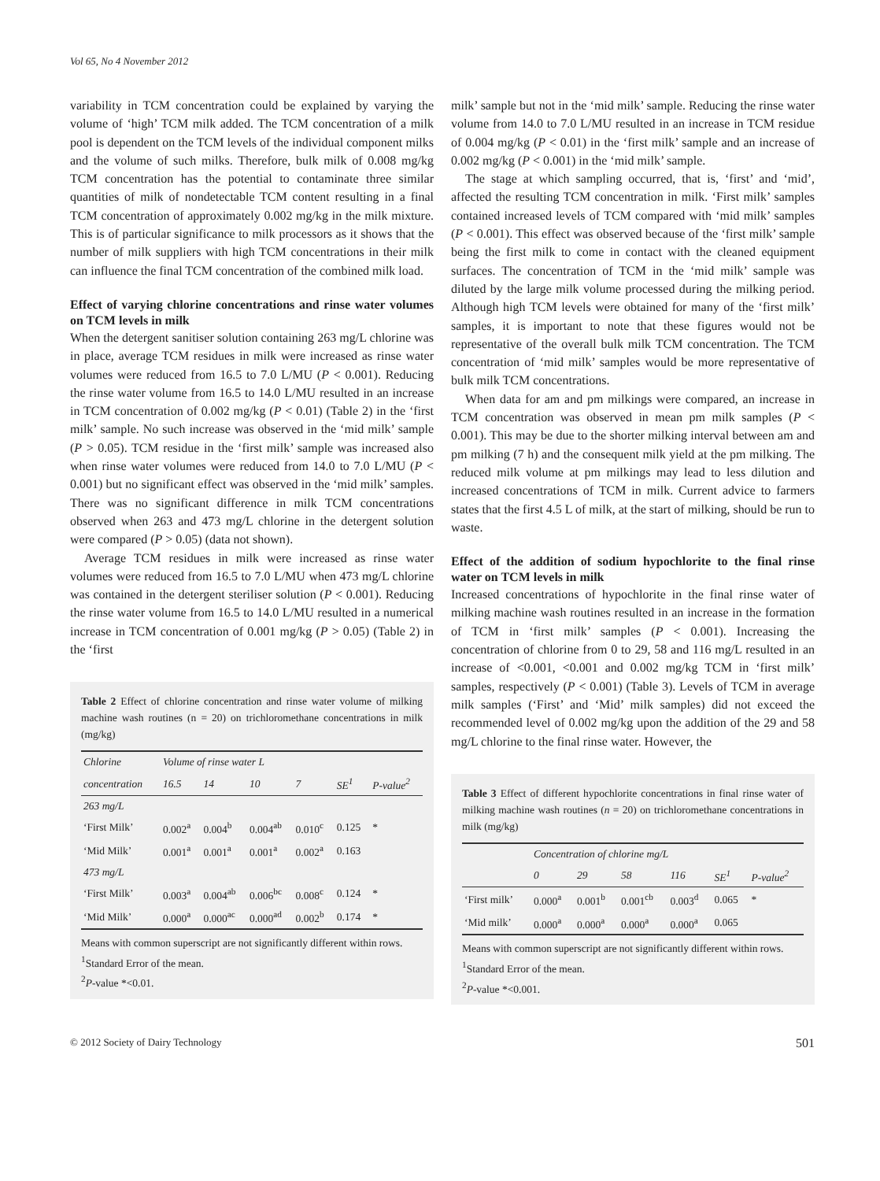Vol 65, No 4 November 2012
variability in TCM concentration could be explained by varying the volume of ‘high’ TCM milk added. The TCM concentration of a milk pool is dependent on the TCM levels of the individual component milks and the volume of such milks. Therefore, bulk milk of 0.008 mg/kg TCM concentration has the potential to contaminate three similar quantities of milk of nondetectable TCM content resulting in a final TCM concentration of approximately 0.002 mg/kg in the milk mixture. This is of particular significance to milk processors as it shows that the number of milk suppliers with high TCM concentrations in their milk can influence the final TCM concentration of the combined milk load.
Effect of varying chlorine concentrations and rinse water volumes on TCM levels in milk
When the detergent sanitiser solution containing 263 mg/L chlorine was in place, average TCM residues in milk were increased as rinse water volumes were reduced from 16.5 to 7.0 L/MU (P < 0.001). Reducing the rinse water volume from 16.5 to 14.0 L/MU resulted in an increase in TCM concentration of 0.002 mg/kg (P < 0.01) (Table 2) in the ‘first milk’ sample. No such increase was observed in the ‘mid milk’ sample (P > 0.05). TCM residue in the ‘first milk’ sample was increased also when rinse water volumes were reduced from 14.0 to 7.0 L/MU (P < 0.001) but no significant effect was observed in the ‘mid milk’ samples. There was no significant difference in milk TCM concentrations observed when 263 and 473 mg/L chlorine in the detergent solution were compared (P > 0.05) (data not shown).
Average TCM residues in milk were increased as rinse water volumes were reduced from 16.5 to 7.0 L/MU when 473 mg/L chlorine was contained in the detergent steriliser solution (P < 0.001). Reducing the rinse water volume from 16.5 to 14.0 L/MU resulted in a numerical increase in TCM concentration of 0.001 mg/kg (P > 0.05) (Table 2) in the ‘first
Table 2 Effect of chlorine concentration and rinse water volume of milking machine wash routines (n = 20) on trichloromethane concentrations in milk (mg/kg)
| Chlorine | Volume of rinse water L | | | | | |
| --- | --- | --- | --- | --- | --- | --- |
| concentration | 16.5 | 14 | 10 | 7 | SE<sup>1</sup> | P-value<sup>2</sup> |
| 263 mg/L | | | | | | |
| ‘First Milk’ | 0.002<sup>a</sup> | 0.004<sup>b</sup> | 0.004<sup>ab</sup> | 0.010<sup>c</sup> | 0.125 | * |
| ‘Mid Milk’ | 0.001<sup>a</sup> | 0.001<sup>a</sup> | 0.001<sup>a</sup> | 0.002<sup>a</sup> | 0.163 | |
| 473 mg/L | | | | | | |
| ‘First Milk’ | 0.003<sup>a</sup> | 0.004<sup>ab</sup> | 0.006<sup>bc</sup> | 0.008<sup>c</sup> | 0.124 | * |
| ‘Mid Milk’ | 0.000<sup>a</sup> | 0.000<sup>ac</sup> | 0.000<sup>ad</sup> | 0.002<sup>b</sup> | 0.174 | * |
Means with common superscript are not significantly different within rows.
<sup>1</sup> Standard Error of the mean.
<sup>2</sup> P-value *<0.01.
milk’ sample but not in the ‘mid milk’ sample. Reducing the rinse water volume from 14.0 to 7.0 L/MU resulted in an increase in TCM residue of 0.004 mg/kg (P < 0.01) in the ‘first milk’ sample and an increase of 0.002 mg/kg (P < 0.001) in the ‘mid milk’ sample.
The stage at which sampling occurred, that is, ‘first’ and ‘mid’, affected the resulting TCM concentration in milk. ‘First milk’ samples contained increased levels of TCM compared with ‘mid milk’ samples (P < 0.001). This effect was observed because of the ‘first milk’ sample being the first milk to come in contact with the cleaned equipment surfaces. The concentration of TCM in the ‘mid milk’ sample was diluted by the large milk volume processed during the milking period. Although high TCM levels were obtained for many of the ‘first milk’ samples, it is important to note that these figures would not be representative of the overall bulk milk TCM concentration. The TCM concentration of ‘mid milk’ samples would be more representative of bulk milk TCM concentrations.
When data for am and pm milkings were compared, an increase in TCM concentration was observed in mean pm milk samples (P < 0.001). This may be due to the shorter milking interval between am and pm milking (7 h) and the consequent milk yield at the pm milking. The reduced milk volume at pm milkings may lead to less dilution and increased concentrations of TCM in milk. Current advice to farmers states that the first 4.5 L of milk, at the start of milking, should be run to waste.
Effect of the addition of sodium hypochlorite to the final rinse water on TCM levels in milk
Increased concentrations of hypochlorite in the final rinse water of milking machine wash routines resulted in an increase in the formation of TCM in ‘first milk’ samples (P < 0.001). Increasing the concentration of chlorine from 0 to 29, 58 and 116 mg/L resulted in an increase of <0.001, <0.001 and 0.002 mg/kg TCM in ‘first milk’ samples, respectively (P < 0.001) (Table 3). Levels of TCM in average milk samples (‘First’ and ‘Mid’ milk samples) did not exceed the recommended level of 0.002 mg/kg upon the addition of the 29 and 58 mg/L chlorine to the final rinse water. However, the
Table 3 Effect of different hypochlorite concentrations in final rinse water of milking machine wash routines (n = 20) on trichloromethane concentrations in milk (mg/kg)
| | Concentration of chlorine mg/L | | | | | |
| --- | --- | --- | --- | --- | --- | --- |
| | 0 | 29 | 58 | 116 | SE<sup>1</sup> | P-value<sup>2</sup> |
| ‘First milk’ | 0.000<sup>a</sup> | 0.001<sup>b</sup> | 0.001<sup>cb</sup> | 0.003<sup>d</sup> | 0.065 | * |
| ‘Mid milk’ | 0.000<sup>a</sup> | 0.000<sup>a</sup> | 0.000<sup>a</sup> | 0.000<sup>a</sup> | 0.065 | |
Means with common superscript are not significantly different within rows.
<sup>1</sup> Standard Error of the mean.
<sup>2</sup> P-value *<0.001.
© 2012 Society of Dairy Technology 501